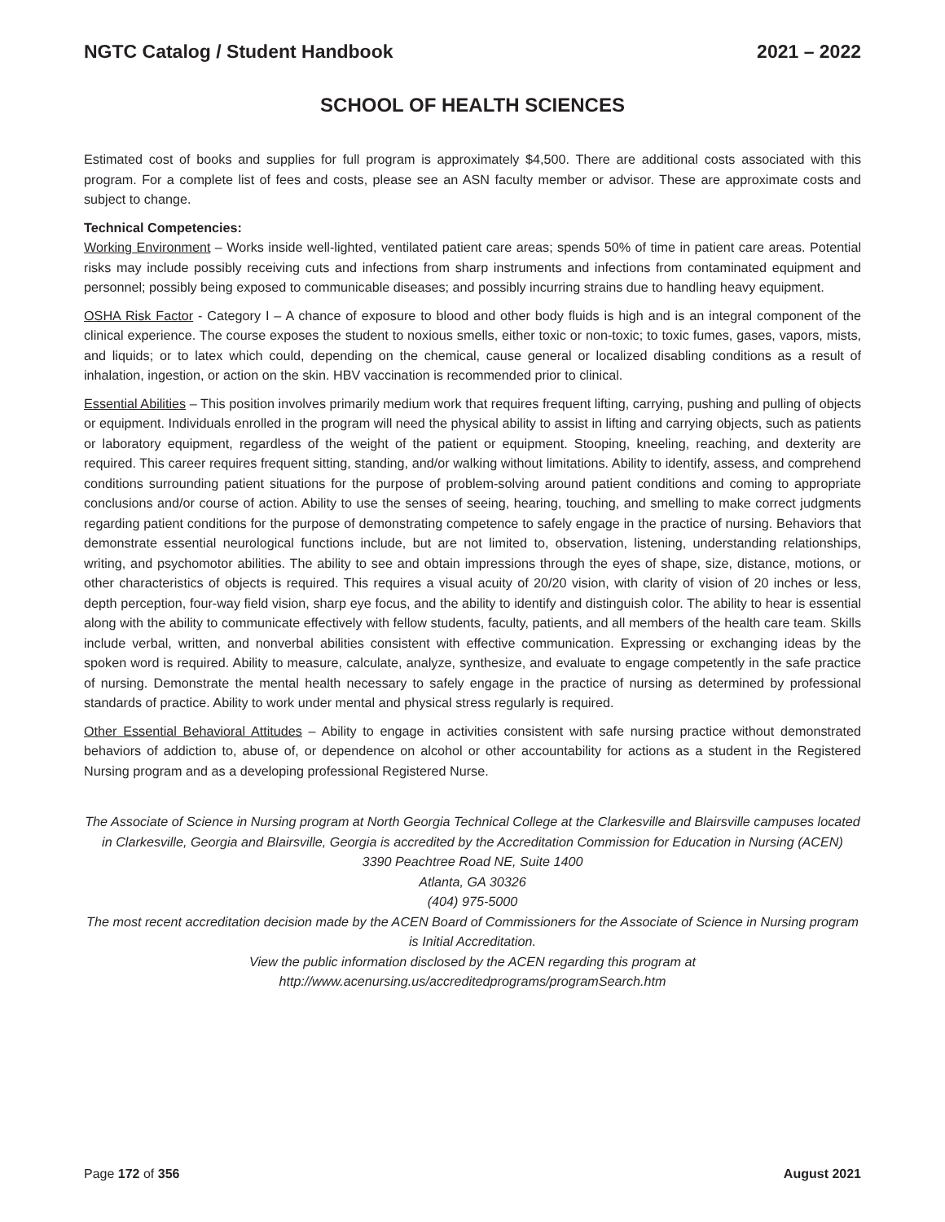NGTC Catalog / Student Handbook 2021 – 2022
SCHOOL OF HEALTH SCIENCES
Estimated cost of books and supplies for full program is approximately $4,500. There are additional costs associated with this program. For a complete list of fees and costs, please see an ASN faculty member or advisor. These are approximate costs and subject to change.
Technical Competencies:
Working Environment – Works inside well-lighted, ventilated patient care areas; spends 50% of time in patient care areas. Potential risks may include possibly receiving cuts and infections from sharp instruments and infections from contaminated equipment and personnel; possibly being exposed to communicable diseases; and possibly incurring strains due to handling heavy equipment.
OSHA Risk Factor - Category I – A chance of exposure to blood and other body fluids is high and is an integral component of the clinical experience. The course exposes the student to noxious smells, either toxic or non-toxic; to toxic fumes, gases, vapors, mists, and liquids; or to latex which could, depending on the chemical, cause general or localized disabling conditions as a result of inhalation, ingestion, or action on the skin. HBV vaccination is recommended prior to clinical.
Essential Abilities – This position involves primarily medium work that requires frequent lifting, carrying, pushing and pulling of objects or equipment. Individuals enrolled in the program will need the physical ability to assist in lifting and carrying objects, such as patients or laboratory equipment, regardless of the weight of the patient or equipment. Stooping, kneeling, reaching, and dexterity are required. This career requires frequent sitting, standing, and/or walking without limitations. Ability to identify, assess, and comprehend conditions surrounding patient situations for the purpose of problem-solving around patient conditions and coming to appropriate conclusions and/or course of action. Ability to use the senses of seeing, hearing, touching, and smelling to make correct judgments regarding patient conditions for the purpose of demonstrating competence to safely engage in the practice of nursing. Behaviors that demonstrate essential neurological functions include, but are not limited to, observation, listening, understanding relationships, writing, and psychomotor abilities. The ability to see and obtain impressions through the eyes of shape, size, distance, motions, or other characteristics of objects is required. This requires a visual acuity of 20/20 vision, with clarity of vision of 20 inches or less, depth perception, four-way field vision, sharp eye focus, and the ability to identify and distinguish color. The ability to hear is essential along with the ability to communicate effectively with fellow students, faculty, patients, and all members of the health care team. Skills include verbal, written, and nonverbal abilities consistent with effective communication. Expressing or exchanging ideas by the spoken word is required. Ability to measure, calculate, analyze, synthesize, and evaluate to engage competently in the safe practice of nursing. Demonstrate the mental health necessary to safely engage in the practice of nursing as determined by professional standards of practice. Ability to work under mental and physical stress regularly is required.
Other Essential Behavioral Attitudes – Ability to engage in activities consistent with safe nursing practice without demonstrated behaviors of addiction to, abuse of, or dependence on alcohol or other accountability for actions as a student in the Registered Nursing program and as a developing professional Registered Nurse.
The Associate of Science in Nursing program at North Georgia Technical College at the Clarkesville and Blairsville campuses located in Clarkesville, Georgia and Blairsville, Georgia is accredited by the Accreditation Commission for Education in Nursing (ACEN)
3390 Peachtree Road NE, Suite 1400
Atlanta, GA 30326
(404) 975-5000
The most recent accreditation decision made by the ACEN Board of Commissioners for the Associate of Science in Nursing program is Initial Accreditation.
View the public information disclosed by the ACEN regarding this program at
http://www.acenursing.us/accreditedprograms/programSearch.htm
Page 172 of 356 August 2021